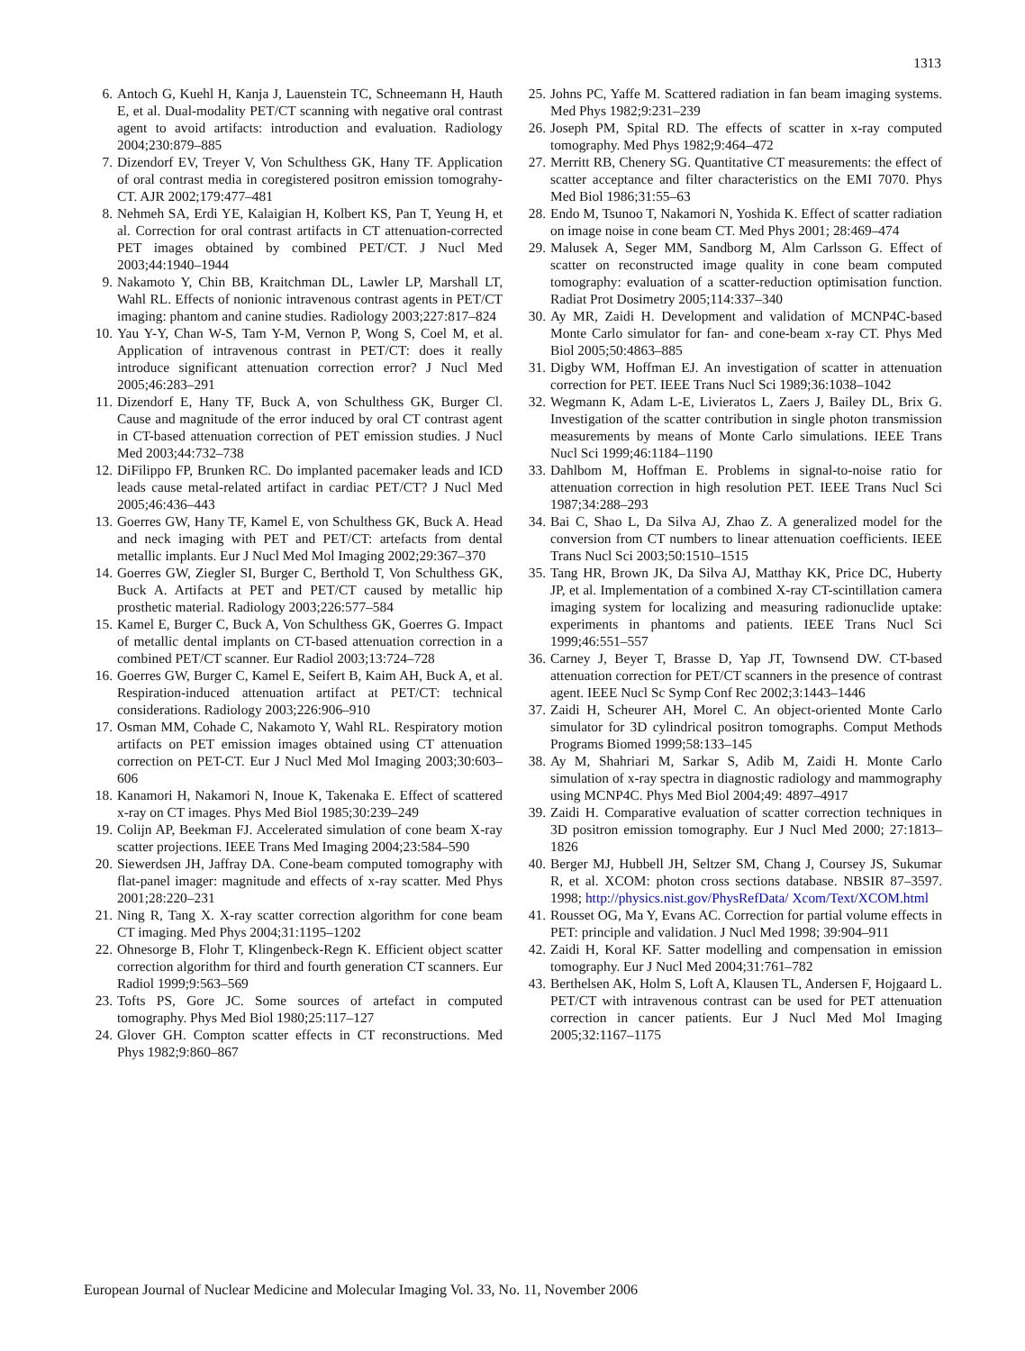1313
6. Antoch G, Kuehl H, Kanja J, Lauenstein TC, Schneemann H, Hauth E, et al. Dual-modality PET/CT scanning with negative oral contrast agent to avoid artifacts: introduction and evaluation. Radiology 2004;230:879–885
7. Dizendorf EV, Treyer V, Von Schulthess GK, Hany TF. Application of oral contrast media in coregistered positron emission tomograhy-CT. AJR 2002;179:477–481
8. Nehmeh SA, Erdi YE, Kalaigian H, Kolbert KS, Pan T, Yeung H, et al. Correction for oral contrast artifacts in CT attenuation-corrected PET images obtained by combined PET/CT. J Nucl Med 2003;44:1940–1944
9. Nakamoto Y, Chin BB, Kraitchman DL, Lawler LP, Marshall LT, Wahl RL. Effects of nonionic intravenous contrast agents in PET/CT imaging: phantom and canine studies. Radiology 2003;227:817–824
10. Yau Y-Y, Chan W-S, Tam Y-M, Vernon P, Wong S, Coel M, et al. Application of intravenous contrast in PET/CT: does it really introduce significant attenuation correction error? J Nucl Med 2005;46:283–291
11. Dizendorf E, Hany TF, Buck A, von Schulthess GK, Burger Cl. Cause and magnitude of the error induced by oral CT contrast agent in CT-based attenuation correction of PET emission studies. J Nucl Med 2003;44:732–738
12. DiFilippo FP, Brunken RC. Do implanted pacemaker leads and ICD leads cause metal-related artifact in cardiac PET/CT? J Nucl Med 2005;46:436–443
13. Goerres GW, Hany TF, Kamel E, von Schulthess GK, Buck A. Head and neck imaging with PET and PET/CT: artefacts from dental metallic implants. Eur J Nucl Med Mol Imaging 2002;29:367–370
14. Goerres GW, Ziegler SI, Burger C, Berthold T, Von Schulthess GK, Buck A. Artifacts at PET and PET/CT caused by metallic hip prosthetic material. Radiology 2003;226:577–584
15. Kamel E, Burger C, Buck A, Von Schulthess GK, Goerres G. Impact of metallic dental implants on CT-based attenuation correction in a combined PET/CT scanner. Eur Radiol 2003;13:724–728
16. Goerres GW, Burger C, Kamel E, Seifert B, Kaim AH, Buck A, et al. Respiration-induced attenuation artifact at PET/CT: technical considerations. Radiology 2003;226:906–910
17. Osman MM, Cohade C, Nakamoto Y, Wahl RL. Respiratory motion artifacts on PET emission images obtained using CT attenuation correction on PET-CT. Eur J Nucl Med Mol Imaging 2003;30:603–606
18. Kanamori H, Nakamori N, Inoue K, Takenaka E. Effect of scattered x-ray on CT images. Phys Med Biol 1985;30:239–249
19. Colijn AP, Beekman FJ. Accelerated simulation of cone beam X-ray scatter projections. IEEE Trans Med Imaging 2004;23:584–590
20. Siewerdsen JH, Jaffray DA. Cone-beam computed tomography with flat-panel imager: magnitude and effects of x-ray scatter. Med Phys 2001;28:220–231
21. Ning R, Tang X. X-ray scatter correction algorithm for cone beam CT imaging. Med Phys 2004;31:1195–1202
22. Ohnesorge B, Flohr T, Klingenbeck-Regn K. Efficient object scatter correction algorithm for third and fourth generation CT scanners. Eur Radiol 1999;9:563–569
23. Tofts PS, Gore JC. Some sources of artefact in computed tomography. Phys Med Biol 1980;25:117–127
24. Glover GH. Compton scatter effects in CT reconstructions. Med Phys 1982;9:860–867
25. Johns PC, Yaffe M. Scattered radiation in fan beam imaging systems. Med Phys 1982;9:231–239
26. Joseph PM, Spital RD. The effects of scatter in x-ray computed tomography. Med Phys 1982;9:464–472
27. Merritt RB, Chenery SG. Quantitative CT measurements: the effect of scatter acceptance and filter characteristics on the EMI 7070. Phys Med Biol 1986;31:55–63
28. Endo M, Tsunoo T, Nakamori N, Yoshida K. Effect of scatter radiation on image noise in cone beam CT. Med Phys 2001; 28:469–474
29. Malusek A, Seger MM, Sandborg M, Alm Carlsson G. Effect of scatter on reconstructed image quality in cone beam computed tomography: evaluation of a scatter-reduction optimisation function. Radiat Prot Dosimetry 2005;114:337–340
30. Ay MR, Zaidi H. Development and validation of MCNP4C-based Monte Carlo simulator for fan- and cone-beam x-ray CT. Phys Med Biol 2005;50:4863–885
31. Digby WM, Hoffman EJ. An investigation of scatter in attenuation correction for PET. IEEE Trans Nucl Sci 1989;36:1038–1042
32. Wegmann K, Adam L-E, Livieratos L, Zaers J, Bailey DL, Brix G. Investigation of the scatter contribution in single photon transmission measurements by means of Monte Carlo simulations. IEEE Trans Nucl Sci 1999;46:1184–1190
33. Dahlbom M, Hoffman E. Problems in signal-to-noise ratio for attenuation correction in high resolution PET. IEEE Trans Nucl Sci 1987;34:288–293
34. Bai C, Shao L, Da Silva AJ, Zhao Z. A generalized model for the conversion from CT numbers to linear attenuation coefficients. IEEE Trans Nucl Sci 2003;50:1510–1515
35. Tang HR, Brown JK, Da Silva AJ, Matthay KK, Price DC, Huberty JP, et al. Implementation of a combined X-ray CT-scintillation camera imaging system for localizing and measuring radionuclide uptake: experiments in phantoms and patients. IEEE Trans Nucl Sci 1999;46:551–557
36. Carney J, Beyer T, Brasse D, Yap JT, Townsend DW. CT-based attenuation correction for PET/CT scanners in the presence of contrast agent. IEEE Nucl Sc Symp Conf Rec 2002;3:1443–1446
37. Zaidi H, Scheurer AH, Morel C. An object-oriented Monte Carlo simulator for 3D cylindrical positron tomographs. Comput Methods Programs Biomed 1999;58:133–145
38. Ay M, Shahriari M, Sarkar S, Adib M, Zaidi H. Monte Carlo simulation of x-ray spectra in diagnostic radiology and mammography using MCNP4C. Phys Med Biol 2004;49: 4897–4917
39. Zaidi H. Comparative evaluation of scatter correction techniques in 3D positron emission tomography. Eur J Nucl Med 2000; 27:1813–1826
40. Berger MJ, Hubbell JH, Seltzer SM, Chang J, Coursey JS, Sukumar R, et al. XCOM: photon cross sections database. NBSIR 87–3597. 1998; http://physics.nist.gov/PhysRefData/ Xcom/Text/XCOM.html
41. Rousset OG, Ma Y, Evans AC. Correction for partial volume effects in PET: principle and validation. J Nucl Med 1998; 39:904–911
42. Zaidi H, Koral KF. Satter modelling and compensation in emission tomography. Eur J Nucl Med 2004;31:761–782
43. Berthelsen AK, Holm S, Loft A, Klausen TL, Andersen F, Hojgaard L. PET/CT with intravenous contrast can be used for PET attenuation correction in cancer patients. Eur J Nucl Med Mol Imaging 2005;32:1167–1175
European Journal of Nuclear Medicine and Molecular Imaging Vol. 33, No. 11, November 2006